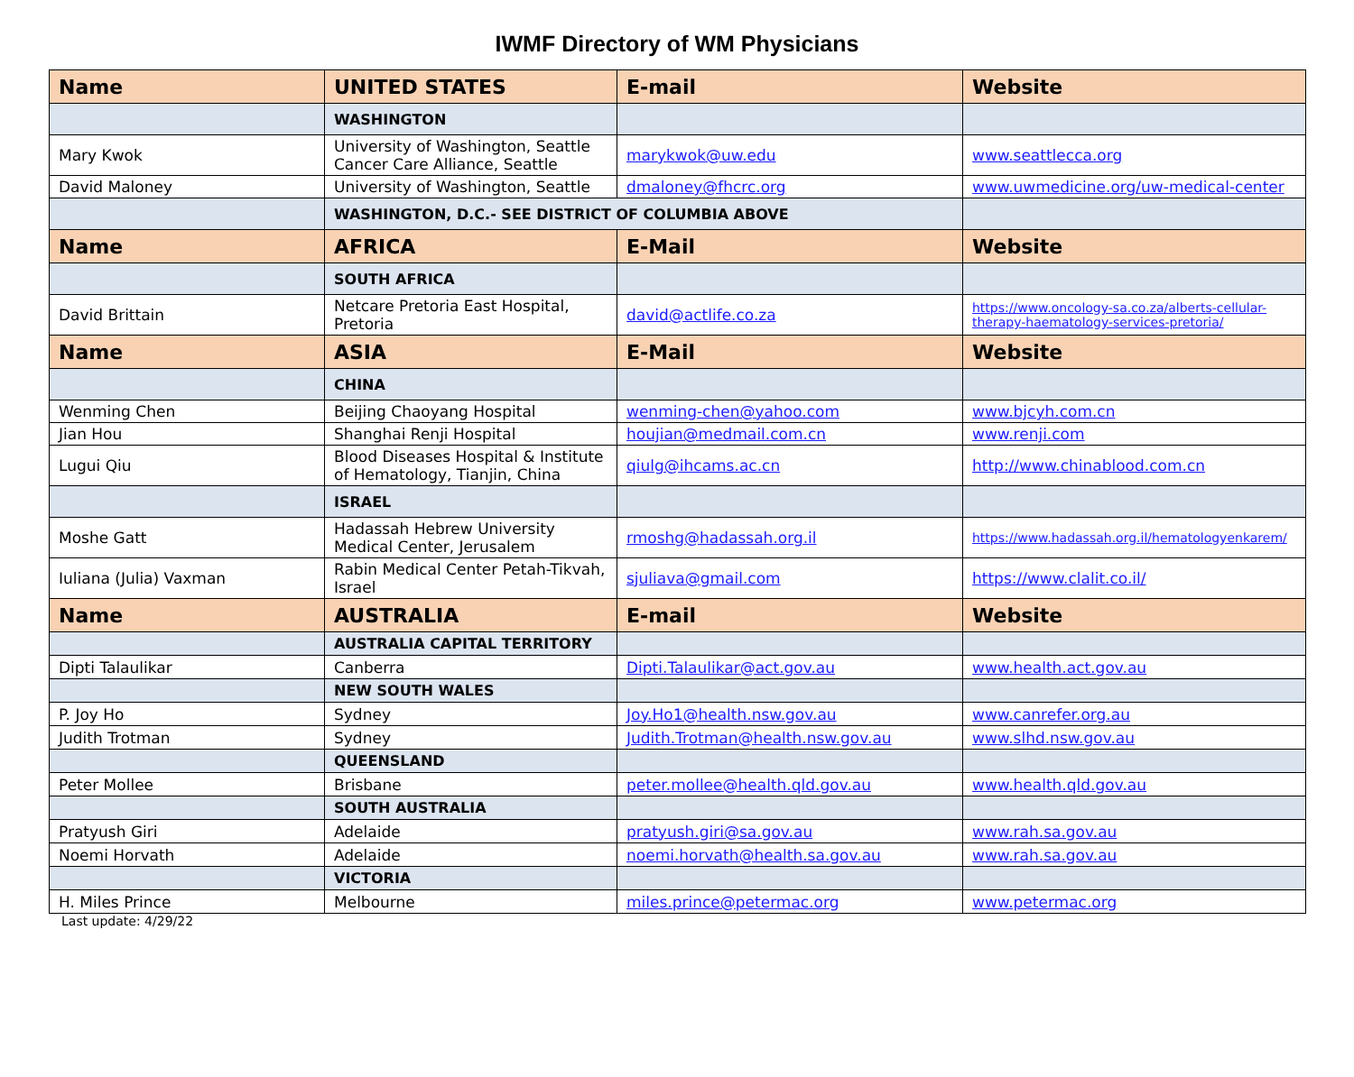IWMF Directory of WM Physicians
| Name | UNITED STATES | E-mail | Website |
| --- | --- | --- | --- |
| | WASHINGTON | | |
| Mary Kwok | University of Washington, Seattle Cancer Care Alliance, Seattle | marykwok@uw.edu | www.seattlecca.org |
| David Maloney | University of Washington, Seattle | dmaloney@fhcrc.org | www.uwmedicine.org/uw-medical-center |
| | WASHINGTON, D.C.- SEE DISTRICT OF COLUMBIA ABOVE | | |
| Name | AFRICA | E-Mail | Website |
| | SOUTH AFRICA | | |
| David Brittain | Netcare Pretoria East Hospital, Pretoria | david@actlife.co.za | https://www.oncology-sa.co.za/alberts-cellular-therapy-haematology-services-pretoria/ |
| Name | ASIA | E-Mail | Website |
| | CHINA | | |
| Wenming Chen | Beijing Chaoyang Hospital | wenming-chen@yahoo.com | www.bjcyh.com.cn |
| Jian Hou | Shanghai Renji Hospital | houjian@medmail.com.cn | www.renji.com |
| Lugui Qiu | Blood Diseases Hospital & Institute of Hematology, Tianjin, China | qiulg@ihcams.ac.cn | http://www.chinablood.com.cn |
| | ISRAEL | | |
| Moshe Gatt | Hadassah Hebrew University Medical Center, Jerusalem | rmoshg@hadassah.org.il | https://www.hadassah.org.il/hematologyenkarem/ |
| Iuliana (Julia) Vaxman | Rabin Medical Center Petah-Tikvah, Israel | sjuliava@gmail.com | https://www.clalit.co.il/ |
| Name | AUSTRALIA | E-mail | Website |
| | AUSTRALIA CAPITAL TERRITORY | | |
| Dipti Talaulikar | Canberra | Dipti.Talaulikar@act.gov.au | www.health.act.gov.au |
| | NEW SOUTH WALES | | |
| P. Joy Ho | Sydney | Joy.Ho1@health.nsw.gov.au | www.canrefer.org.au |
| Judith Trotman | Sydney | Judith.Trotman@health.nsw.gov.au | www.slhd.nsw.gov.au |
| | QUEENSLAND | | |
| Peter Mollee | Brisbane | peter.mollee@health.qld.gov.au | www.health.qld.gov.au |
| | SOUTH AUSTRALIA | | |
| Pratyush Giri | Adelaide | pratyush.giri@sa.gov.au | www.rah.sa.gov.au |
| Noemi Horvath | Adelaide | noemi.horvath@health.sa.gov.au | www.rah.sa.gov.au |
| | VICTORIA | | |
| H. Miles Prince | Melbourne | miles.prince@petermac.org | www.petermac.org |
Last update: 4/29/22